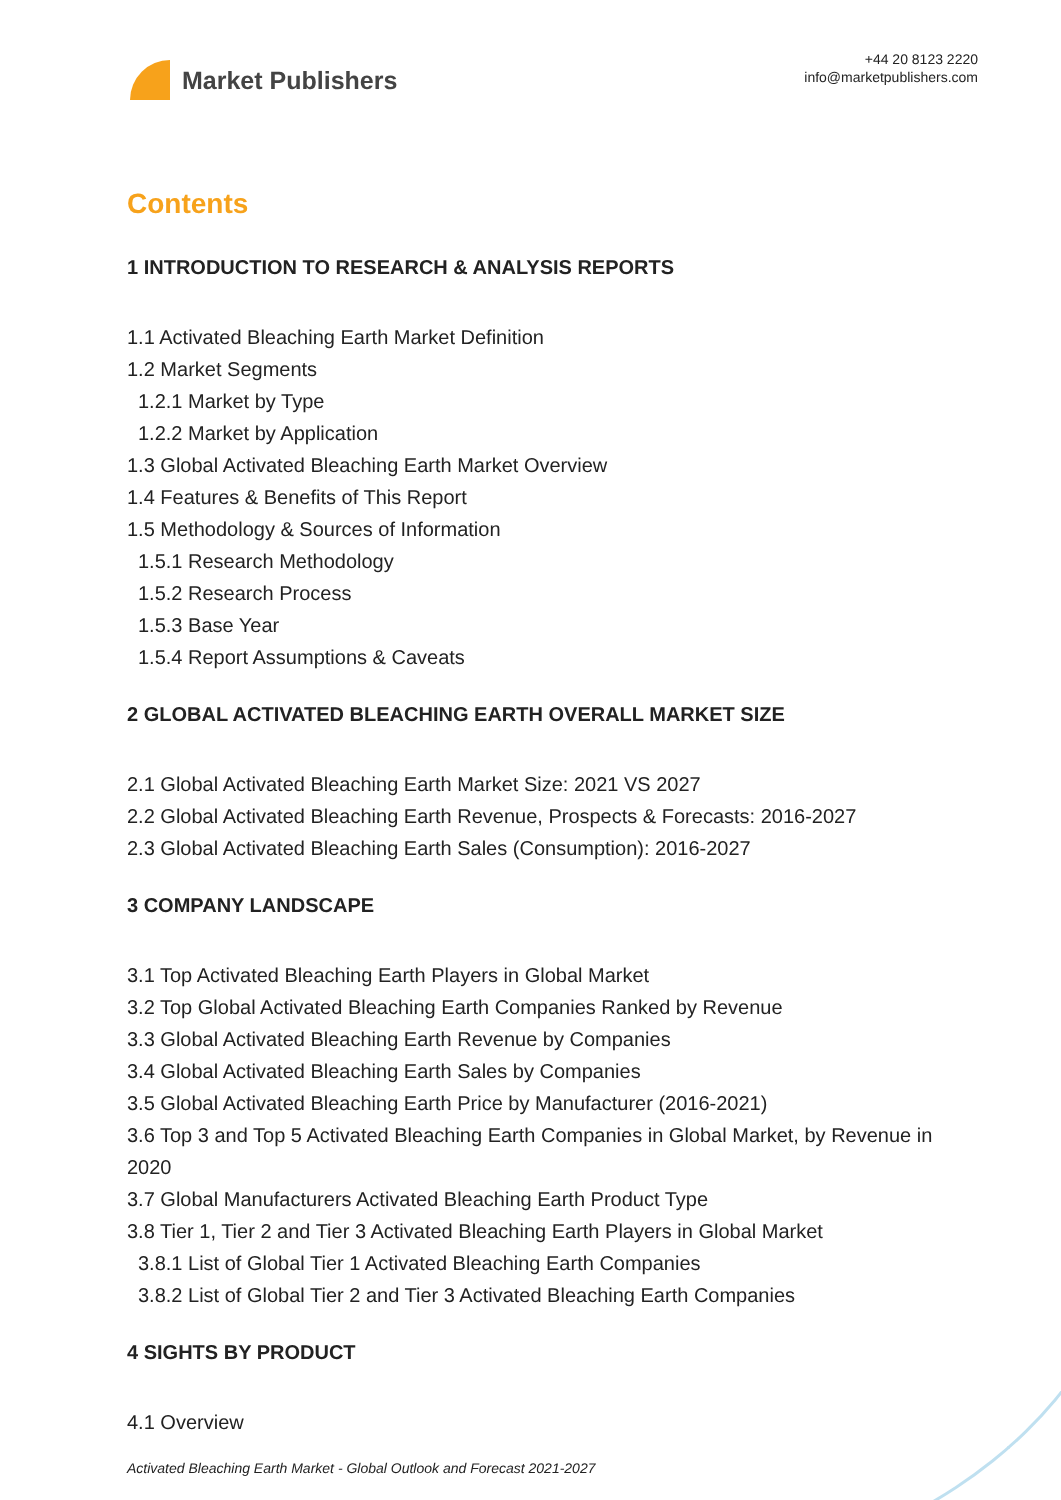Market Publishers
+44 20 8123 2220
info@marketpublishers.com
Contents
1 INTRODUCTION TO RESEARCH & ANALYSIS REPORTS
1.1 Activated Bleaching Earth Market Definition
1.2 Market Segments
1.2.1 Market by Type
1.2.2 Market by Application
1.3 Global Activated Bleaching Earth Market Overview
1.4 Features & Benefits of This Report
1.5 Methodology & Sources of Information
1.5.1 Research Methodology
1.5.2 Research Process
1.5.3 Base Year
1.5.4 Report Assumptions & Caveats
2 GLOBAL ACTIVATED BLEACHING EARTH OVERALL MARKET SIZE
2.1 Global Activated Bleaching Earth Market Size: 2021 VS 2027
2.2 Global Activated Bleaching Earth Revenue, Prospects & Forecasts: 2016-2027
2.3 Global Activated Bleaching Earth Sales (Consumption): 2016-2027
3 COMPANY LANDSCAPE
3.1 Top Activated Bleaching Earth Players in Global Market
3.2 Top Global Activated Bleaching Earth Companies Ranked by Revenue
3.3 Global Activated Bleaching Earth Revenue by Companies
3.4 Global Activated Bleaching Earth Sales by Companies
3.5 Global Activated Bleaching Earth Price by Manufacturer (2016-2021)
3.6 Top 3 and Top 5 Activated Bleaching Earth Companies in Global Market, by Revenue in 2020
3.7 Global Manufacturers Activated Bleaching Earth Product Type
3.8 Tier 1, Tier 2 and Tier 3 Activated Bleaching Earth Players in Global Market
3.8.1 List of Global Tier 1 Activated Bleaching Earth Companies
3.8.2 List of Global Tier 2 and Tier 3 Activated Bleaching Earth Companies
4 SIGHTS BY PRODUCT
4.1 Overview
Activated Bleaching Earth Market - Global Outlook and Forecast 2021-2027